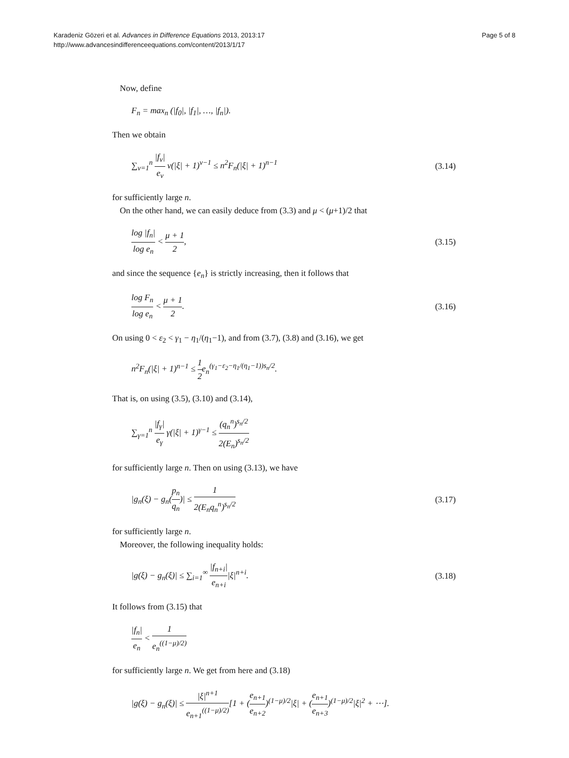Karadeniz Gözeri et al. Advances in Difference Equations 2013, 2013:17
http://www.advancesindifferenceequations.com/content/2013/1/17
Page 5 of 8
Now, define
F<sub>n</sub> = max<sub>n</sub> (|f<sub>0</sub>|, |f<sub>1</sub>|, …, |f<sub>n</sub>|).
Then we obtain
∑<sub>ν=1</sub><sup>n</sup> |f<sub>ν</sub>| e<sub>ν</sub> ν(|ξ| + 1)<sup>ν−1</sup> ≤ n<sup>2</sup>F<sub>n</sub>(|ξ| + 1)<sup>n−1</sup> (3.14)
for sufficiently large n.
On the other hand, we can easily deduce from (3.3) and μ < (μ+1)/2 that
log |f<sub>n</sub>| log e<sub>n</sub> < μ + 1 2, (3.15)
and since the sequence {e<sub>n</sub>} is strictly increasing, then it follows that
log F<sub>n</sub> log e<sub>n</sub> < μ + 1 2. (3.16)
On using 0 < ε<sub>2</sub> < γ<sub>1</sub> − η<sub>1</sub>/(η<sub>1</sub>−1), and from (3.7), (3.8) and (3.16), we get
n<sup>2</sup>F<sub>n</sub>(|ξ| + 1)<sup>n−1</sup> ≤ 1 2e<sub>n</sub><sup>(γ<sub>1</sub>−ε<sub>2</sub>−η<sub>1</sub>/(η<sub>1</sub>−1))s<sub>n</sub>/2</sup>.
That is, on using (3.5), (3.10) and (3.14),
∑<sub>γ=1</sub><sup>n</sup> |f<sub>γ</sub>| e<sub>γ</sub> γ(|ξ| + 1)<sup>γ−1</sup> ≤ (q<sub>n</sub><sup>n</sup>)<sup>s<sub>n</sub>/2</sup> 2(E<sub>n</sub>)<sup>s<sub>n</sub>/2</sup>
for sufficiently large n. Then on using (3.13), we have
|g<sub>n</sub>(ξ) − g<sub>n</sub>(p<sub>n</sub> q<sub>n</sub>)| ≤ 1 2(E<sub>n</sub>q<sub>n</sub><sup>n</sup>)<sup>s<sub>n</sub>/2</sup> (3.17)
for sufficiently large n.
Moreover, the following inequality holds:
|g(ξ) − g<sub>n</sub>(ξ)| ≤ ∑<sub>i=1</sub><sup>∞</sup> |f<sub>n+i</sub>| e<sub>n+i</sub>|ξ|<sup>n+i</sup>. (3.18)
It follows from (3.15) that
|f<sub>n</sub>| e<sub>n</sub> < 1 e<sub>n</sub><sup>((1−μ)/2)</sup>
for sufficiently large n. We get from here and (3.18)
|g(ξ) − g<sub>n</sub>(ξ)| ≤ |ξ|<sup>n+1</sup> e<sub>n+1</sub><sup>((1−μ)/2)</sup>[1 + (e<sub>n+1</sub> e<sub>n+2</sub>)<sup>(1−μ)/2</sup>|ξ| + (e<sub>n+1</sub> e<sub>n+3</sub>)<sup>(1−μ)/2</sup>|ξ|<sup>2</sup> + ⋯].